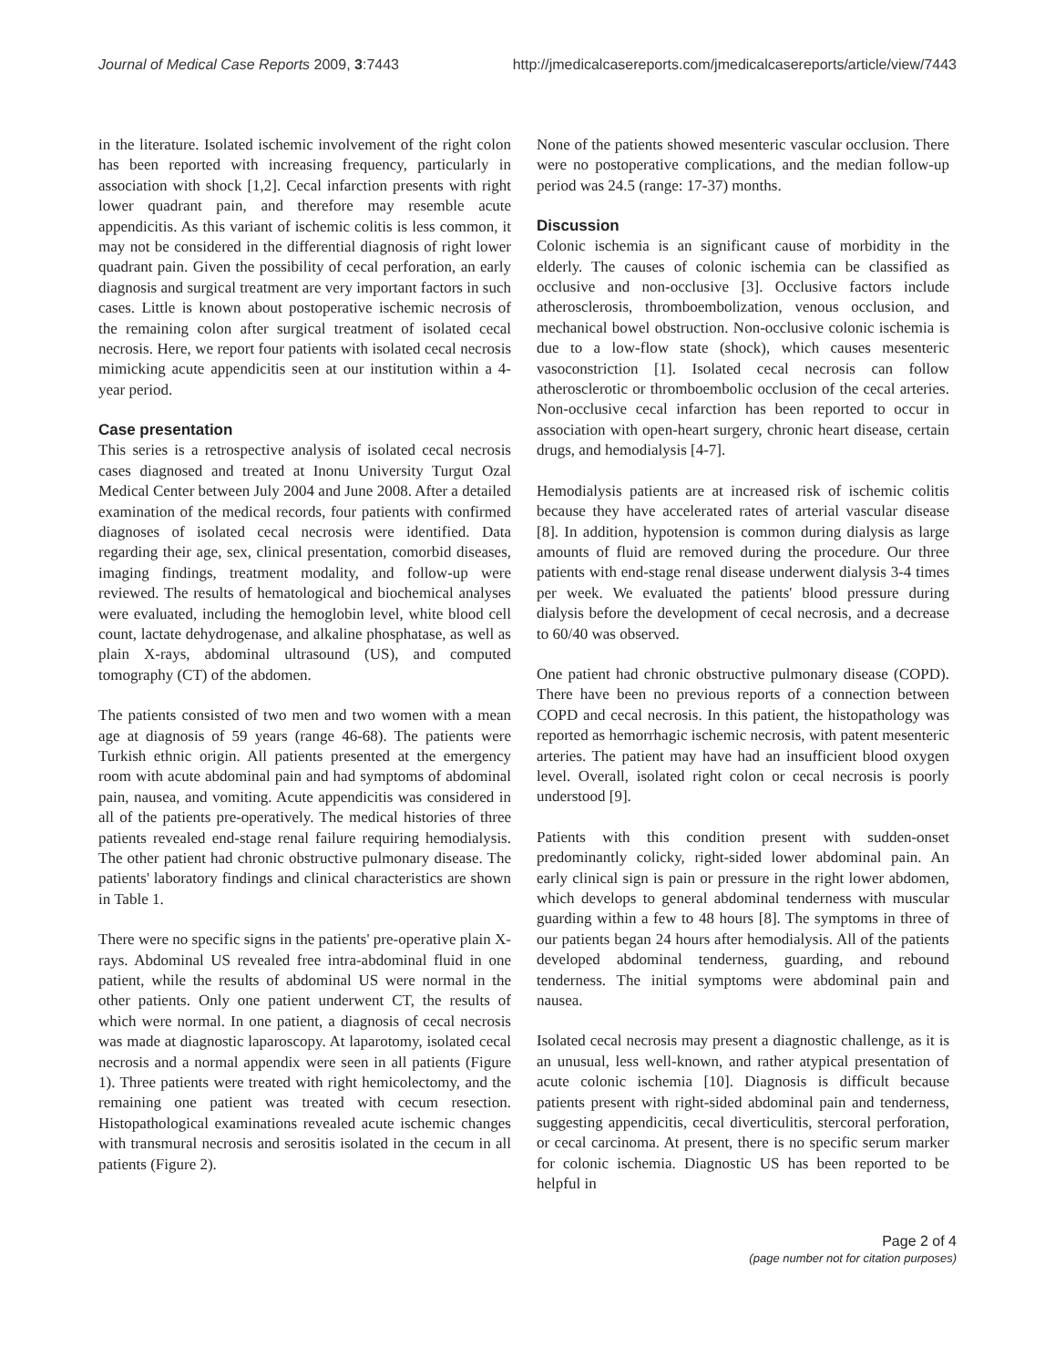Journal of Medical Case Reports 2009, 3:7443 http://jmedicalcasereports.com/jmedicalcasereports/article/view/7443
in the literature. Isolated ischemic involvement of the right colon has been reported with increasing frequency, particularly in association with shock [1,2]. Cecal infarction presents with right lower quadrant pain, and therefore may resemble acute appendicitis. As this variant of ischemic colitis is less common, it may not be considered in the differential diagnosis of right lower quadrant pain. Given the possibility of cecal perforation, an early diagnosis and surgical treatment are very important factors in such cases. Little is known about postoperative ischemic necrosis of the remaining colon after surgical treatment of isolated cecal necrosis. Here, we report four patients with isolated cecal necrosis mimicking acute appendicitis seen at our institution within a 4-year period.
Case presentation
This series is a retrospective analysis of isolated cecal necrosis cases diagnosed and treated at Inonu University Turgut Ozal Medical Center between July 2004 and June 2008. After a detailed examination of the medical records, four patients with confirmed diagnoses of isolated cecal necrosis were identified. Data regarding their age, sex, clinical presentation, comorbid diseases, imaging findings, treatment modality, and follow-up were reviewed. The results of hematological and biochemical analyses were evaluated, including the hemoglobin level, white blood cell count, lactate dehydrogenase, and alkaline phosphatase, as well as plain X-rays, abdominal ultrasound (US), and computed tomography (CT) of the abdomen.
The patients consisted of two men and two women with a mean age at diagnosis of 59 years (range 46-68). The patients were Turkish ethnic origin. All patients presented at the emergency room with acute abdominal pain and had symptoms of abdominal pain, nausea, and vomiting. Acute appendicitis was considered in all of the patients pre-operatively. The medical histories of three patients revealed end-stage renal failure requiring hemodialysis. The other patient had chronic obstructive pulmonary disease. The patients' laboratory findings and clinical characteristics are shown in Table 1.
There were no specific signs in the patients' pre-operative plain X-rays. Abdominal US revealed free intra-abdominal fluid in one patient, while the results of abdominal US were normal in the other patients. Only one patient underwent CT, the results of which were normal. In one patient, a diagnosis of cecal necrosis was made at diagnostic laparoscopy. At laparotomy, isolated cecal necrosis and a normal appendix were seen in all patients (Figure 1). Three patients were treated with right hemicolectomy, and the remaining one patient was treated with cecum resection. Histopathological examinations revealed acute ischemic changes with transmural necrosis and serositis isolated in the cecum in all patients (Figure 2).
None of the patients showed mesenteric vascular occlusion. There were no postoperative complications, and the median follow-up period was 24.5 (range: 17-37) months.
Discussion
Colonic ischemia is an significant cause of morbidity in the elderly. The causes of colonic ischemia can be classified as occlusive and non-occlusive [3]. Occlusive factors include atherosclerosis, thromboembolization, venous occlusion, and mechanical bowel obstruction. Non-occlusive colonic ischemia is due to a low-flow state (shock), which causes mesenteric vasoconstriction [1]. Isolated cecal necrosis can follow atherosclerotic or thromboembolic occlusion of the cecal arteries. Non-occlusive cecal infarction has been reported to occur in association with open-heart surgery, chronic heart disease, certain drugs, and hemodialysis [4-7].
Hemodialysis patients are at increased risk of ischemic colitis because they have accelerated rates of arterial vascular disease [8]. In addition, hypotension is common during dialysis as large amounts of fluid are removed during the procedure. Our three patients with end-stage renal disease underwent dialysis 3-4 times per week. We evaluated the patients' blood pressure during dialysis before the development of cecal necrosis, and a decrease to 60/40 was observed.
One patient had chronic obstructive pulmonary disease (COPD). There have been no previous reports of a connection between COPD and cecal necrosis. In this patient, the histopathology was reported as hemorrhagic ischemic necrosis, with patent mesenteric arteries. The patient may have had an insufficient blood oxygen level. Overall, isolated right colon or cecal necrosis is poorly understood [9].
Patients with this condition present with sudden-onset predominantly colicky, right-sided lower abdominal pain. An early clinical sign is pain or pressure in the right lower abdomen, which develops to general abdominal tenderness with muscular guarding within a few to 48 hours [8]. The symptoms in three of our patients began 24 hours after hemodialysis. All of the patients developed abdominal tenderness, guarding, and rebound tenderness. The initial symptoms were abdominal pain and nausea.
Isolated cecal necrosis may present a diagnostic challenge, as it is an unusual, less well-known, and rather atypical presentation of acute colonic ischemia [10]. Diagnosis is difficult because patients present with right-sided abdominal pain and tenderness, suggesting appendicitis, cecal diverticulitis, stercoral perforation, or cecal carcinoma. At present, there is no specific serum marker for colonic ischemia. Diagnostic US has been reported to be helpful in
Page 2 of 4
(page number not for citation purposes)